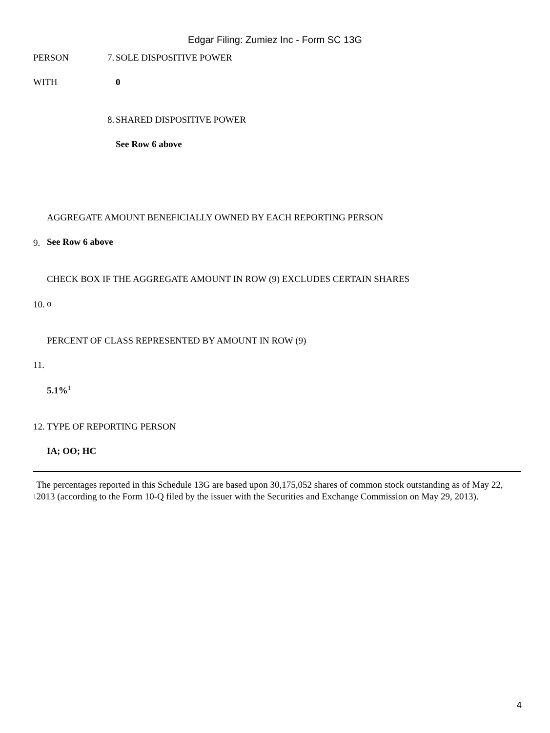Edgar Filing: Zumiez Inc - Form SC 13G
| PERSON | 7. | SOLE DISPOSITIVE POWER |
| WITH | | 0 |
| | 8. | SHARED DISPOSITIVE POWER |
| | | See Row 6 above |
| 9. | AGGREGATE AMOUNT BENEFICIALLY OWNED BY EACH REPORTING PERSON |
| | See Row 6 above |
| 10. | CHECK BOX IF THE AGGREGATE AMOUNT IN ROW (9) EXCLUDES CERTAIN SHARES |
| | o |
| | PERCENT OF CLASS REPRESENTED BY AMOUNT IN ROW (9) |
| 11. | |
| | 5.1%<sup>1</sup> |
| 12. | TYPE OF REPORTING PERSON |
| | IA; OO; HC |
1 The percentages reported in this Schedule 13G are based upon 30,175,052 shares of common stock outstanding as of May 22, 2013 (according to the Form 10-Q filed by the issuer with the Securities and Exchange Commission on May 29, 2013).
4